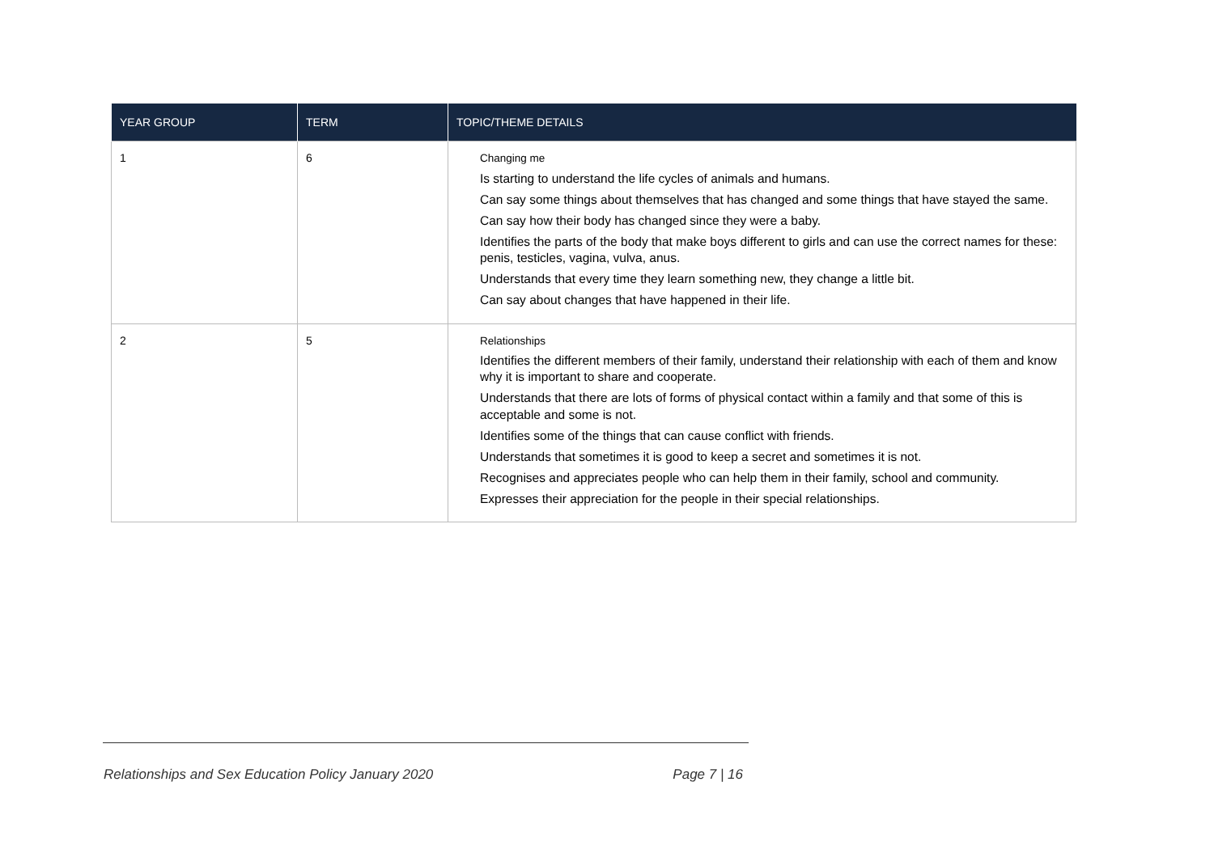| YEAR GROUP | TERM | TOPIC/THEME DETAILS |
| --- | --- | --- |
| 1 | 6 | Changing me Is starting to understand the life cycles of animals and humans. Can say some things about themselves that has changed and some things that have stayed the same. Can say how their body has changed since they were a baby. Identifies the parts of the body that make boys different to girls and can use the correct names for these: penis, testicles, vagina, vulva, anus. Understands that every time they learn something new, they change a little bit. Can say about changes that have happened in their life. |
| 2 | 5 | Relationships Identifies the different members of their family, understand their relationship with each of them and know why it is important to share and cooperate. Understands that there are lots of forms of physical contact within a family and that some of this is acceptable and some is not. Identifies some of the things that can cause conflict with friends. Understands that sometimes it is good to keep a secret and sometimes it is not. Recognises and appreciates people who can help them in their family, school and community. Expresses their appreciation for the people in their special relationships. |
Relationships and Sex Education Policy January 2020 Page 7 | 16